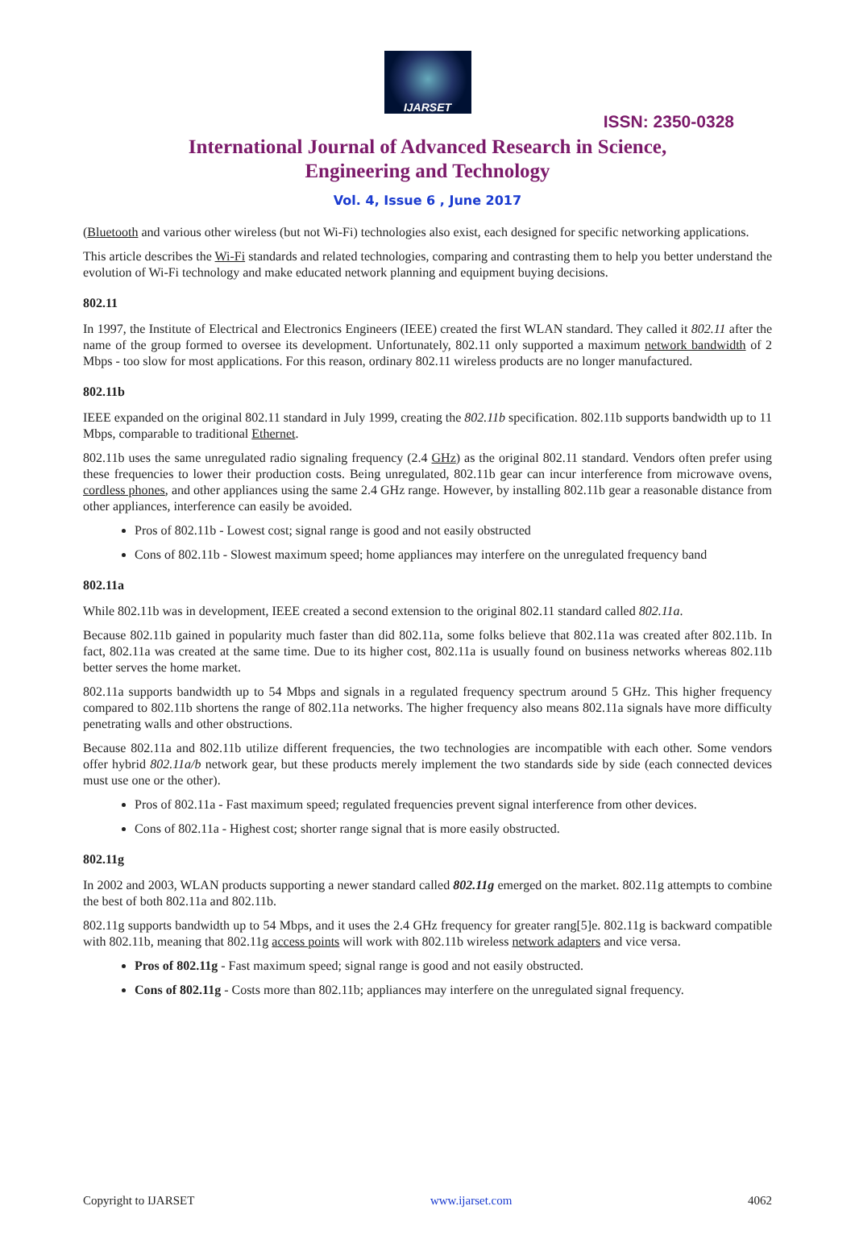IJARSET
ISSN: 2350-0328
International Journal of Advanced Research in Science,
Engineering and Technology
Vol. 4, Issue 6 , June 2017
(Bluetooth and various other wireless (but not Wi-Fi) technologies also exist, each designed for specific networking applications.
This article describes the Wi-Fi standards and related technologies, comparing and contrasting them to help you better understand the evolution of Wi-Fi technology and make educated network planning and equipment buying decisions.
802.11
In 1997, the Institute of Electrical and Electronics Engineers (IEEE) created the first WLAN standard. They called it 802.11 after the name of the group formed to oversee its development. Unfortunately, 802.11 only supported a maximum network bandwidth of 2 Mbps - too slow for most applications. For this reason, ordinary 802.11 wireless products are no longer manufactured.
802.11b
IEEE expanded on the original 802.11 standard in July 1999, creating the 802.11b specification. 802.11b supports bandwidth up to 11 Mbps, comparable to traditional Ethernet.
802.11b uses the same unregulated radio signaling frequency (2.4 GHz) as the original 802.11 standard. Vendors often prefer using these frequencies to lower their production costs. Being unregulated, 802.11b gear can incur interference from microwave ovens, cordless phones, and other appliances using the same 2.4 GHz range. However, by installing 802.11b gear a reasonable distance from other appliances, interference can easily be avoided.
Pros of 802.11b - Lowest cost; signal range is good and not easily obstructed
Cons of 802.11b - Slowest maximum speed; home appliances may interfere on the unregulated frequency band
802.11a
While 802.11b was in development, IEEE created a second extension to the original 802.11 standard called 802.11a.
Because 802.11b gained in popularity much faster than did 802.11a, some folks believe that 802.11a was created after 802.11b. In fact, 802.11a was created at the same time. Due to its higher cost, 802.11a is usually found on business networks whereas 802.11b better serves the home market.
802.11a supports bandwidth up to 54 Mbps and signals in a regulated frequency spectrum around 5 GHz. This higher frequency compared to 802.11b shortens the range of 802.11a networks. The higher frequency also means 802.11a signals have more difficulty penetrating walls and other obstructions.
Because 802.11a and 802.11b utilize different frequencies, the two technologies are incompatible with each other. Some vendors offer hybrid 802.11a/b network gear, but these products merely implement the two standards side by side (each connected devices must use one or the other).
Pros of 802.11a - Fast maximum speed; regulated frequencies prevent signal interference from other devices.
Cons of 802.11a - Highest cost; shorter range signal that is more easily obstructed.
802.11g
In 2002 and 2003, WLAN products supporting a newer standard called 802.11g emerged on the market. 802.11g attempts to combine the best of both 802.11a and 802.11b.
802.11g supports bandwidth up to 54 Mbps, and it uses the 2.4 GHz frequency for greater rang[5]e. 802.11g is backward compatible with 802.11b, meaning that 802.11g access points will work with 802.11b wireless network adapters and vice versa.
Pros of 802.11g - Fast maximum speed; signal range is good and not easily obstructed.
Cons of 802.11g - Costs more than 802.11b; appliances may interfere on the unregulated signal frequency.
Copyright to IJARSET www.ijarset.com 4062